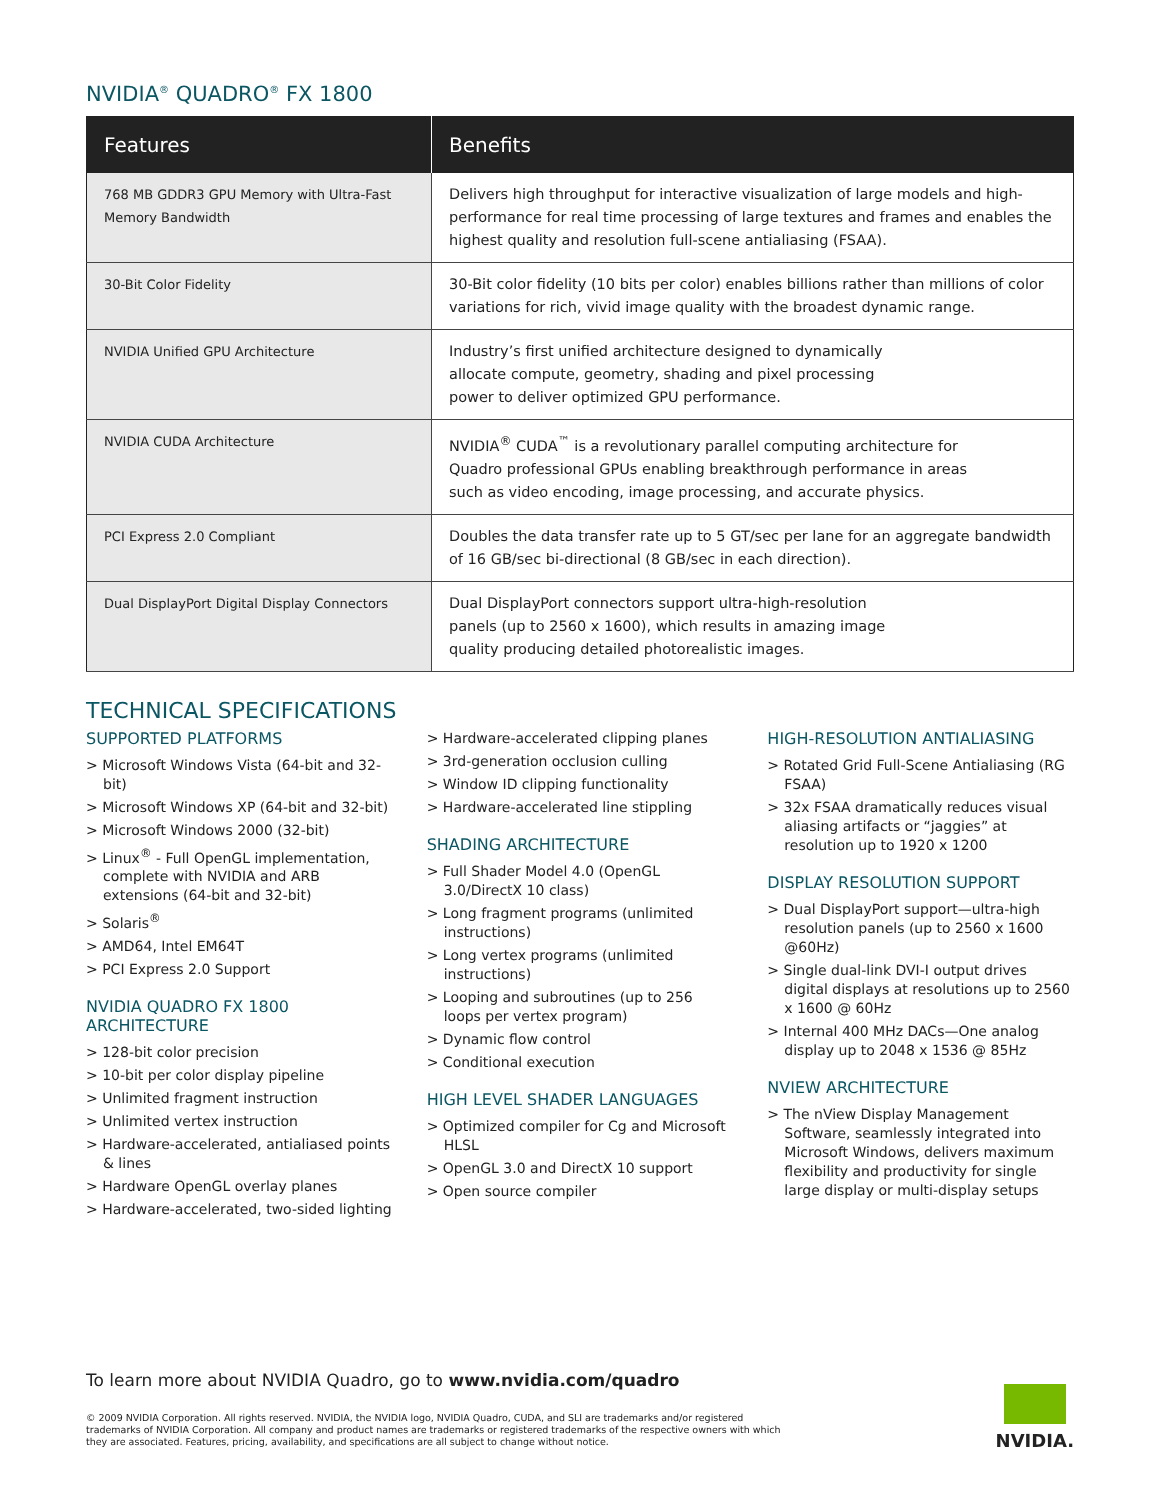NVIDIA<sup>®</sup> QUADRO<sup>®</sup> FX 1800
| Features | Benefits |
| --- | --- |
| 768 MB GDDR3 GPU Memory with Ultra-Fast Memory Bandwidth | Delivers high throughput for interactive visualization of large models and high-performance for real time processing of large textures and frames and enables the highest quality and resolution full-scene antialiasing (FSAA). |
| 30-Bit Color Fidelity | 30-Bit color fidelity (10 bits per color) enables billions rather than millions of color variations for rich, vivid image quality with the broadest dynamic range. |
| NVIDIA Unified GPU Architecture | Industry’s first unified architecture designed to dynamically allocate compute, geometry, shading and pixel processing power to deliver optimized GPU performance. |
| NVIDIA CUDA Architecture | NVIDIA<sup>®</sup> CUDA<sup>™</sup> is a revolutionary parallel computing architecture for Quadro professional GPUs enabling breakthrough performance in areas such as video encoding, image processing, and accurate physics. |
| PCI Express 2.0 Compliant | Doubles the data transfer rate up to 5 GT/sec per lane for an aggregate bandwidth of 16 GB/sec bi-directional (8 GB/sec in each direction). |
| Dual DisplayPort Digital Display Connectors | Dual DisplayPort connectors support ultra-high-resolution panels (up to 2560 x 1600), which results in amazing image quality producing detailed photorealistic images. |
TECHNICAL SPECIFICATIONS
SUPPORTED PLATFORMS
> Microsoft Windows Vista (64-bit and 32-bit)
> Microsoft Windows XP (64-bit and 32-bit)
> Microsoft Windows 2000 (32-bit)
> Linux<sup>®</sup> - Full OpenGL implementation, complete with NVIDIA and ARB extensions (64-bit and 32-bit)
> Solaris<sup>®</sup>
> AMD64, Intel EM64T
> PCI Express 2.0 Support
NVIDIA QUADRO FX 1800 ARCHITECTURE
> 128-bit color precision
> 10-bit per color display pipeline
> Unlimited fragment instruction
> Unlimited vertex instruction
> Hardware-accelerated, antialiased points & lines
> Hardware OpenGL overlay planes
> Hardware-accelerated, two-sided lighting
> Hardware-accelerated clipping planes
> 3rd-generation occlusion culling
> Window ID clipping functionality
> Hardware-accelerated line stippling
SHADING ARCHITECTURE
> Full Shader Model 4.0 (OpenGL 3.0/DirectX 10 class)
> Long fragment programs (unlimited instructions)
> Long vertex programs (unlimited instructions)
> Looping and subroutines (up to 256 loops per vertex program)
> Dynamic flow control
> Conditional execution
HIGH LEVEL SHADER LANGUAGES
> Optimized compiler for Cg and Microsoft HLSL
> OpenGL 3.0 and DirectX 10 support
> Open source compiler
HIGH-RESOLUTION ANTIALIASING
> Rotated Grid Full-Scene Antialiasing (RG FSAA)
> 32x FSAA dramatically reduces visual aliasing artifacts or “jaggies” at resolution up to 1920 x 1200
DISPLAY RESOLUTION SUPPORT
> Dual DisplayPort support—ultra-high resolution panels (up to 2560 x 1600 @60Hz)
> Single dual-link DVI-I output drives digital displays at resolutions up to 2560 x 1600 @ 60Hz
> Internal 400 MHz DACs—One analog display up to 2048 x 1536 @ 85Hz
NVIEW ARCHITECTURE
> The nView Display Management Software, seamlessly integrated into Microsoft Windows, delivers maximum flexibility and productivity for single large display or multi-display setups
To learn more about NVIDIA Quadro, go to www.nvidia.com/quadro
© 2009 NVIDIA Corporation. All rights reserved. NVIDIA, the NVIDIA logo, NVIDIA Quadro, CUDA, and SLI are trademarks and/or registered trademarks of NVIDIA Corporation. All company and product names are trademarks or registered trademarks of the respective owners with which they are associated. Features, pricing, availability, and specifications are all subject to change without notice.
NVIDIA.